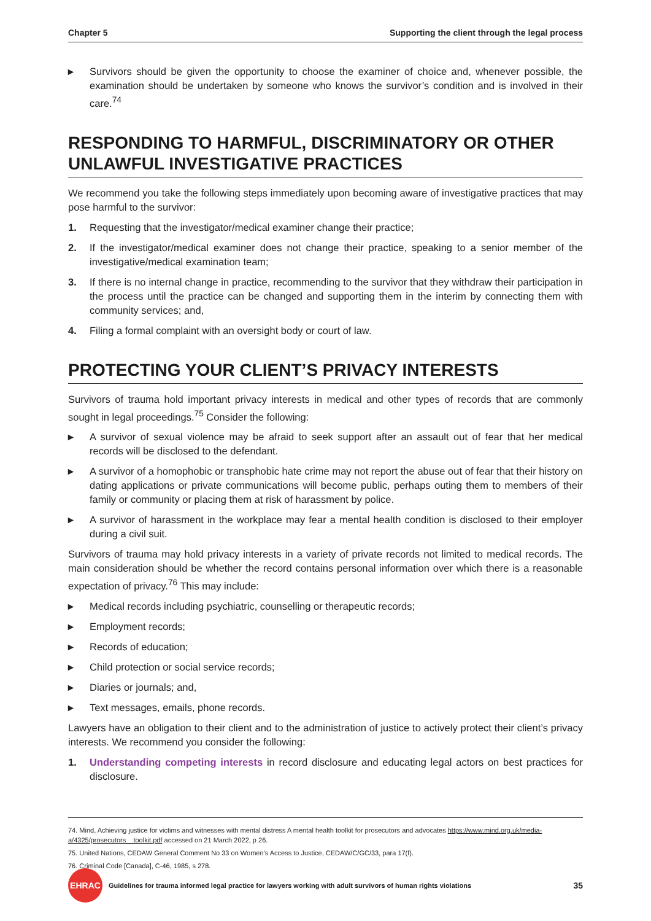Chapter 5 Supporting the client through the legal process
▸ Survivors should be given the opportunity to choose the examiner of choice and, whenever possible, the examination should be undertaken by someone who knows the survivor’s condition and is involved in their care.<sup>74</sup>
RESPONDING TO HARMFUL, DISCRIMINATORY OR OTHER UNLAWFUL INVESTIGATIVE PRACTICES
We recommend you take the following steps immediately upon becoming aware of investigative practices that may pose harmful to the survivor:
1. Requesting that the investigator/medical examiner change their practice;
2. If the investigator/medical examiner does not change their practice, speaking to a senior member of the investigative/medical examination team;
3. If there is no internal change in practice, recommending to the survivor that they withdraw their participation in the process until the practice can be changed and supporting them in the interim by connecting them with community services; and,
4. Filing a formal complaint with an oversight body or court of law.
PROTECTING YOUR CLIENT’S PRIVACY INTERESTS
Survivors of trauma hold important privacy interests in medical and other types of records that are commonly sought in legal proceedings.<sup>75</sup> Consider the following:
▸ A survivor of sexual violence may be afraid to seek support after an assault out of fear that her medical records will be disclosed to the defendant.
▸ A survivor of a homophobic or transphobic hate crime may not report the abuse out of fear that their history on dating applications or private communications will become public, perhaps outing them to members of their family or community or placing them at risk of harassment by police.
▸ A survivor of harassment in the workplace may fear a mental health condition is disclosed to their employer during a civil suit.
Survivors of trauma may hold privacy interests in a variety of private records not limited to medical records. The main consideration should be whether the record contains personal information over which there is a reasonable expectation of privacy.<sup>76</sup> This may include:
▸ Medical records including psychiatric, counselling or therapeutic records;
▸ Employment records;
▸ Records of education;
▸ Child protection or social service records;
▸ Diaries or journals; and,
▸ Text messages, emails, phone records.
Lawyers have an obligation to their client and to the administration of justice to actively protect their client’s privacy interests. We recommend you consider the following:
1. Understanding competing interests in record disclosure and educating legal actors on best practices for disclosure.
74. Mind, Achieving justice for victims and witnesses with mental distress A mental health toolkit for prosecutors and advocates https://www.mind.org.uk/media-a/4325/prosecutors__toolkit.pdf accessed on 21 March 2022, p 26.
75. United Nations, CEDAW General Comment No 33 on Women’s Access to Justice, CEDAW/C/GC/33, para 17(f).
76. Criminal Code [Canada], C-46, 1985, s 278.
EHRAC
Guidelines for trauma informed legal practice for lawyers working with adult survivors of human rights violations 35